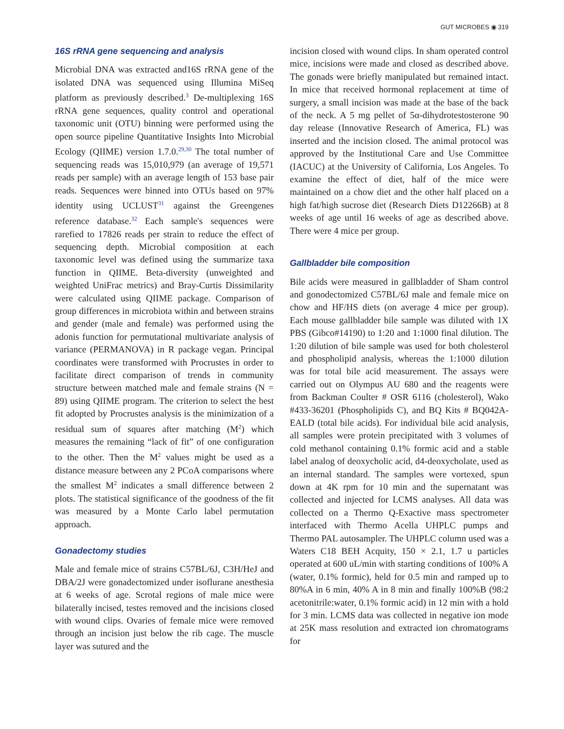GUT MICROBES ◉ 319
16S rRNA gene sequencing and analysis
Microbial DNA was extracted and16S rRNA gene of the isolated DNA was sequenced using Illumina MiSeq platform as previously described.<sup>3</sup> De-multiplexing 16S rRNA gene sequences, quality control and operational taxonomic unit (OTU) binning were performed using the open source pipeline Quantitative Insights Into Microbial Ecology (QIIME) version 1.7.0.<sup>29,30</sup> The total number of sequencing reads was 15,010,979 (an average of 19,571 reads per sample) with an average length of 153 base pair reads. Sequences were binned into OTUs based on 97% identity using UCLUST<sup>31</sup> against the Greengenes reference database.<sup>32</sup> Each sample's sequences were rarefied to 17826 reads per strain to reduce the effect of sequencing depth. Microbial composition at each taxonomic level was defined using the summarize taxa function in QIIME. Beta-diversity (unweighted and weighted UniFrac metrics) and Bray-Curtis Dissimilarity were calculated using QIIME package. Comparison of group differences in microbiota within and between strains and gender (male and female) was performed using the adonis function for permutational multivariate analysis of variance (PERMANOVA) in R package vegan. Principal coordinates were transformed with Procrustes in order to facilitate direct comparison of trends in community structure between matched male and female strains (N = 89) using QIIME program. The criterion to select the best fit adopted by Procrustes analysis is the minimization of a residual sum of squares after matching (M<sup>2</sup>) which measures the remaining “lack of fit” of one configuration to the other. Then the M<sup>2</sup> values might be used as a distance measure between any 2 PCoA comparisons where the smallest M<sup>2</sup> indicates a small difference between 2 plots. The statistical significance of the goodness of the fit was measured by a Monte Carlo label permutation approach.
Gonadectomy studies
Male and female mice of strains C57BL/6J, C3H/HeJ and DBA/2J were gonadectomized under isoflurane anesthesia at 6 weeks of age. Scrotal regions of male mice were bilaterally incised, testes removed and the incisions closed with wound clips. Ovaries of female mice were removed through an incision just below the rib cage. The muscle layer was sutured and the
incision closed with wound clips. In sham operated control mice, incisions were made and closed as described above. The gonads were briefly manipulated but remained intact. In mice that received hormonal replacement at time of surgery, a small incision was made at the base of the back of the neck. A 5 mg pellet of 5α-dihydrotestosterone 90 day release (Innovative Research of America, FL) was inserted and the incision closed. The animal protocol was approved by the Institutional Care and Use Committee (IACUC) at the University of California, Los Angeles. To examine the effect of diet, half of the mice were maintained on a chow diet and the other half placed on a high fat/high sucrose diet (Research Diets D12266B) at 8 weeks of age until 16 weeks of age as described above. There were 4 mice per group.
Gallbladder bile composition
Bile acids were measured in gallbladder of Sham control and gonodectomized C57BL/6J male and female mice on chow and HF/HS diets (on average 4 mice per group). Each mouse gallbladder bile sample was diluted with 1X PBS (Gibco#14190) to 1:20 and 1:1000 final dilution. The 1:20 dilution of bile sample was used for both cholesterol and phospholipid analysis, whereas the 1:1000 dilution was for total bile acid measurement. The assays were carried out on Olympus AU 680 and the reagents were from Backman Coulter # OSR 6116 (cholesterol), Wako #433-36201 (Phospholipids C), and BQ Kits # BQ042A-EALD (total bile acids). For individual bile acid analysis, all samples were protein precipitated with 3 volumes of cold methanol containing 0.1% formic acid and a stable label analog of deoxycholic acid, d4-deoxycholate, used as an internal standard. The samples were vortexed, spun down at 4K rpm for 10 min and the supernatant was collected and injected for LCMS analyses. All data was collected on a Thermo Q-Exactive mass spectrometer interfaced with Thermo Acella UHPLC pumps and Thermo PAL autosampler. The UHPLC column used was a Waters C18 BEH Acquity, 150 × 2.1, 1.7 u particles operated at 600 uL/min with starting conditions of 100% A (water, 0.1% formic), held for 0.5 min and ramped up to 80%A in 6 min, 40% A in 8 min and finally 100%B (98:2 acetonitrile:water, 0.1% formic acid) in 12 min with a hold for 3 min. LCMS data was collected in negative ion mode at 25K mass resolution and extracted ion chromatograms for